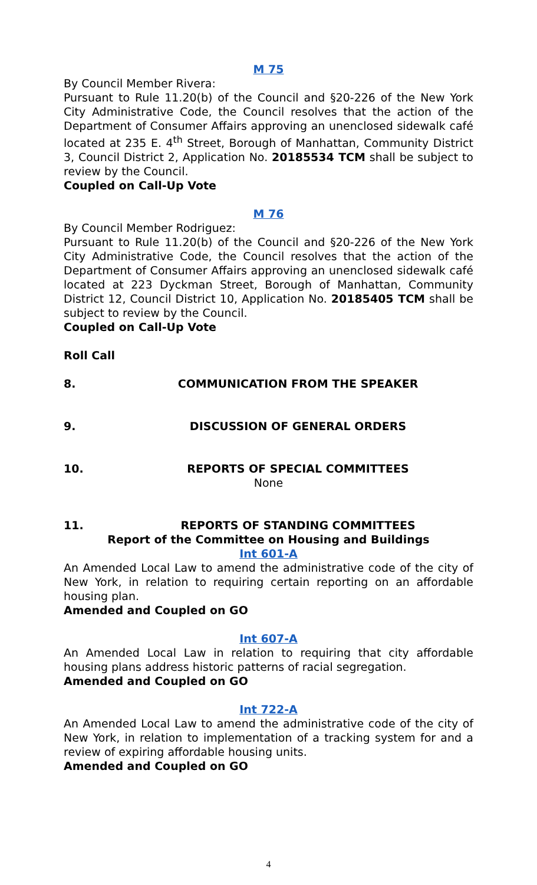M 75
By Council Member Rivera:
Pursuant to Rule 11.20(b) of the Council and §20-226 of the New York City Administrative Code, the Council resolves that the action of the Department of Consumer Affairs approving an unenclosed sidewalk café located at 235 E. 4<sup>th</sup> Street, Borough of Manhattan, Community District 3, Council District 2, Application No. 20185534 TCM shall be subject to review by the Council.
Coupled on Call-Up Vote
M 76
By Council Member Rodriguez:
Pursuant to Rule 11.20(b) of the Council and §20-226 of the New York City Administrative Code, the Council resolves that the action of the Department of Consumer Affairs approving an unenclosed sidewalk café located at 223 Dyckman Street, Borough of Manhattan, Community District 12, Council District 10, Application No. 20185405 TCM shall be subject to review by the Council.
Coupled on Call-Up Vote
Roll Call
8. COMMUNICATION FROM THE SPEAKER
9. DISCUSSION OF GENERAL ORDERS
10. REPORTS OF SPECIAL COMMITTEES
None
11. REPORTS OF STANDING COMMITTEES
Report of the Committee on Housing and Buildings
Int 601-A
An Amended Local Law to amend the administrative code of the city of New York, in relation to requiring certain reporting on an affordable housing plan.
Amended and Coupled on GO
Int 607-A
An Amended Local Law in relation to requiring that city affordable housing plans address historic patterns of racial segregation.
Amended and Coupled on GO
Int 722-A
An Amended Local Law to amend the administrative code of the city of New York, in relation to implementation of a tracking system for and a review of expiring affordable housing units.
Amended and Coupled on GO
4